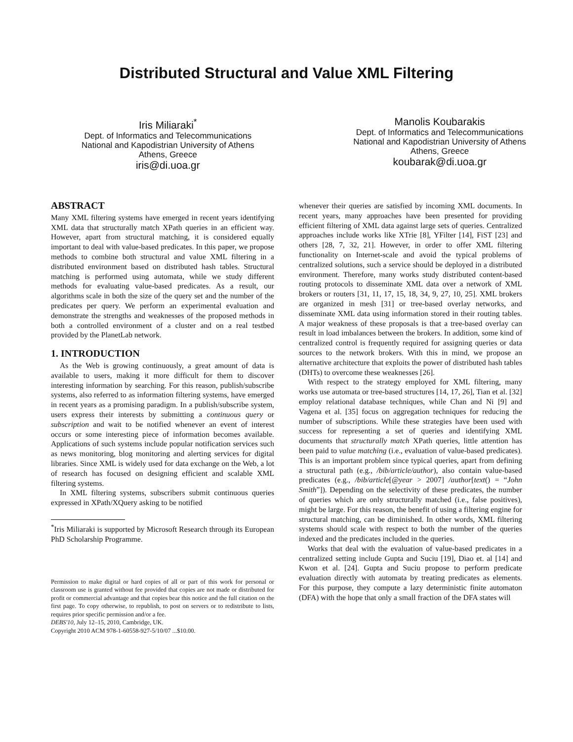Distributed Structural and Value XML Filtering
Iris Miliaraki<sup>*</sup>
Dept. of Informatics and Telecommunications
National and Kapodistrian University of Athens
Athens, Greece
iris@di.uoa.gr
Manolis Koubarakis
Dept. of Informatics and Telecommunications
National and Kapodistrian University of Athens
Athens, Greece
koubarak@di.uoa.gr
ABSTRACT
Many XML filtering systems have emerged in recent years identifying XML data that structurally match XPath queries in an efficient way. However, apart from structural matching, it is considered equally important to deal with value-based predicates. In this paper, we propose methods to combine both structural and value XML filtering in a distributed environment based on distributed hash tables. Structural matching is performed using automata, while we study different methods for evaluating value-based predicates. As a result, our algorithms scale in both the size of the query set and the number of the predicates per query. We perform an experimental evaluation and demonstrate the strengths and weaknesses of the proposed methods in both a controlled environment of a cluster and on a real testbed provided by the PlanetLab network.
1. INTRODUCTION
As the Web is growing continuously, a great amount of data is available to users, making it more difficult for them to discover interesting information by searching. For this reason, publish/subscribe systems, also referred to as information filtering systems, have emerged in recent years as a promising paradigm. In a publish/subscribe system, users express their interests by submitting a continuous query or subscription and wait to be notified whenever an event of interest occurs or some interesting piece of information becomes available. Applications of such systems include popular notification services such as news monitoring, blog monitoring and alerting services for digital libraries. Since XML is widely used for data exchange on the Web, a lot of research has focused on designing efficient and scalable XML filtering systems.
In XML filtering systems, subscribers submit continuous queries expressed in XPath/XQuery asking to be notified
<sup>*</sup> Iris Miliaraki is supported by Microsoft Research through its European PhD Scholarship Programme.
Permission to make digital or hard copies of all or part of this work for personal or classroom use is granted without fee provided that copies are not made or distributed for profit or commercial advantage and that copies bear this notice and the full citation on the first page. To copy otherwise, to republish, to post on servers or to redistribute to lists, requires prior specific permission and/or a fee.
DEBS'10, July 12–15, 2010, Cambridge, UK.
Copyright 2010 ACM 978-1-60558-927-5/10/07 ...$10.00.
whenever their queries are satisfied by incoming XML documents. In recent years, many approaches have been presented for providing efficient filtering of XML data against large sets of queries. Centralized approaches include works like XTrie [8], YFilter [14], FiST [23] and others [28, 7, 32, 21]. However, in order to offer XML filtering functionality on Internet-scale and avoid the typical problems of centralized solutions, such a service should be deployed in a distributed environment. Therefore, many works study distributed content-based routing protocols to disseminate XML data over a network of XML brokers or routers [31, 11, 17, 15, 18, 34, 9, 27, 10, 25]. XML brokers are organized in mesh [31] or tree-based overlay networks, and disseminate XML data using information stored in their routing tables. A major weakness of these proposals is that a tree-based overlay can result in load imbalances between the brokers. In addition, some kind of centralized control is frequently required for assigning queries or data sources to the network brokers. With this in mind, we propose an alternative architecture that exploits the power of distributed hash tables (DHTs) to overcome these weaknesses [26].
With respect to the strategy employed for XML filtering, many works use automata or tree-based structures [14, 17, 26], Tian et al. [32] employ relational database techniques, while Chan and Ni [9] and Vagena et al. [35] focus on aggregation techniques for reducing the number of subscriptions. While these strategies have been used with success for representing a set of queries and identifying XML documents that structurally match XPath queries, little attention has been paid to value matching (i.e., evaluation of value-based predicates). This is an important problem since typical queries, apart from defining a structural path (e.g., /bib/article/author), also contain value-based predicates (e.g., /bib/article[@year > 2007] /author[text() = “John Smith”]). Depending on the selectivity of these predicates, the number of queries which are only structurally matched (i.e., false positives), might be large. For this reason, the benefit of using a filtering engine for structural matching, can be diminished. In other words, XML filtering systems should scale with respect to both the number of the queries indexed and the predicates included in the queries.
Works that deal with the evaluation of value-based predicates in a centralized setting include Gupta and Suciu [19], Diao et. al [14] and Kwon et al. [24]. Gupta and Suciu propose to perform predicate evaluation directly with automata by treating predicates as elements. For this purpose, they compute a lazy deterministic finite automaton (DFA) with the hope that only a small fraction of the DFA states will